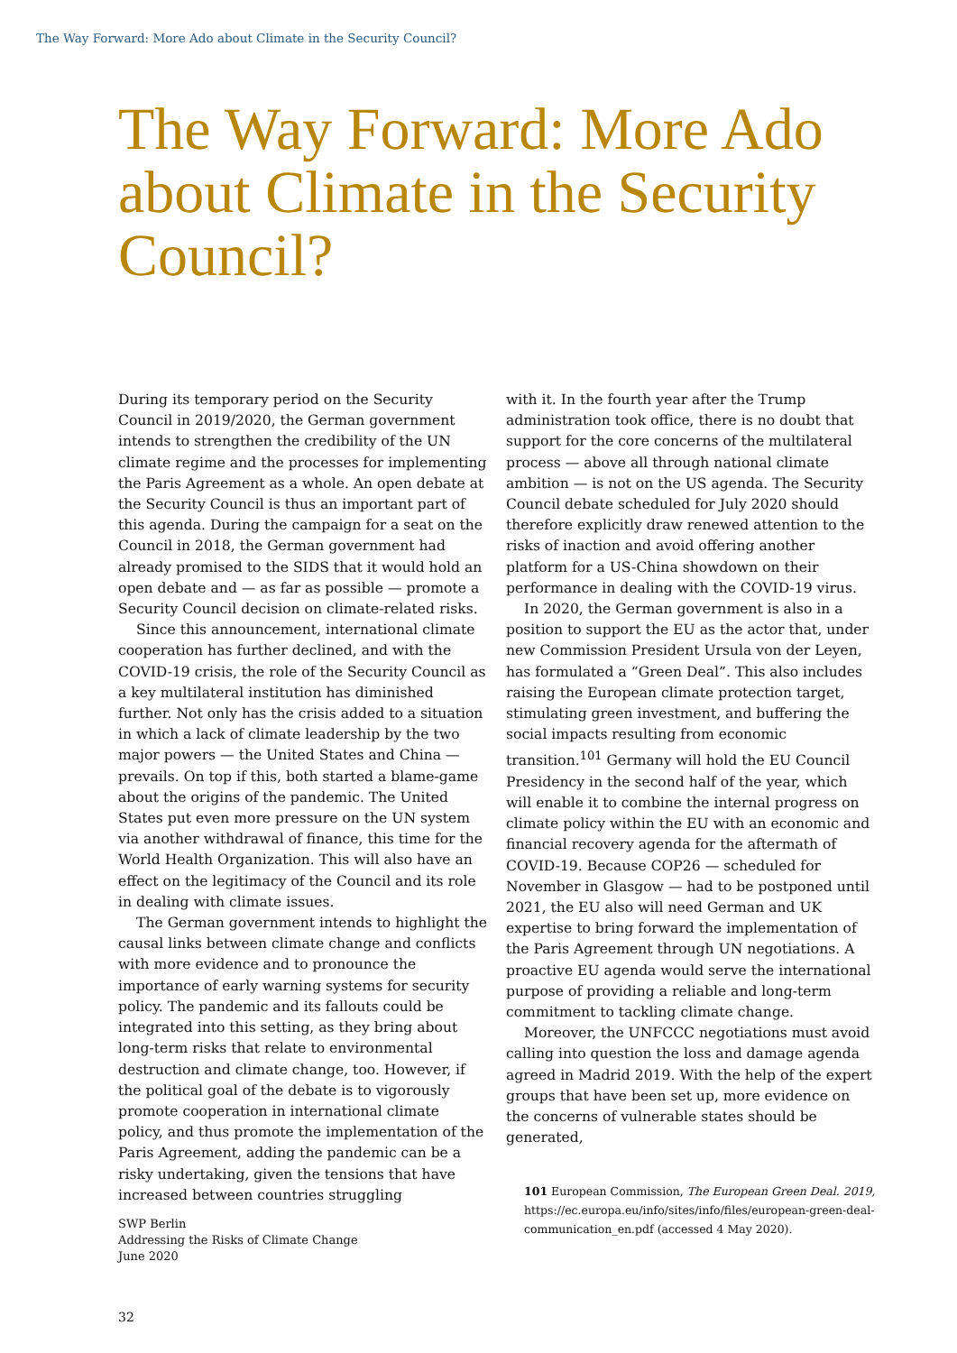The Way Forward: More Ado about Climate in the Security Council?
The Way Forward: More Ado about Climate in the Security Council?
During its temporary period on the Security Council in 2019/2020, the German government intends to strengthen the credibility of the UN climate regime and the processes for implementing the Paris Agreement as a whole. An open debate at the Security Council is thus an important part of this agenda. During the campaign for a seat on the Council in 2018, the German government had already promised to the SIDS that it would hold an open debate and — as far as possible — promote a Security Council decision on climate-related risks.
Since this announcement, international climate cooperation has further declined, and with the COVID-19 crisis, the role of the Security Council as a key multilateral institution has diminished further. Not only has the crisis added to a situation in which a lack of climate leadership by the two major powers — the United States and China — prevails. On top if this, both started a blame-game about the origins of the pandemic. The United States put even more pressure on the UN system via another withdrawal of finance, this time for the World Health Organization. This will also have an effect on the legitimacy of the Council and its role in dealing with climate issues.
The German government intends to highlight the causal links between climate change and conflicts with more evidence and to pronounce the importance of early warning systems for security policy. The pandemic and its fallouts could be integrated into this setting, as they bring about long-term risks that relate to environmental destruction and climate change, too. However, if the political goal of the debate is to vigorously promote cooperation in international climate policy, and thus promote the implementation of the Paris Agreement, adding the pandemic can be a risky undertaking, given the tensions that have increased between countries struggling
with it. In the fourth year after the Trump administration took office, there is no doubt that support for the core concerns of the multilateral process — above all through national climate ambition — is not on the US agenda. The Security Council debate scheduled for July 2020 should therefore explicitly draw renewed attention to the risks of inaction and avoid offering another platform for a US-China showdown on their performance in dealing with the COVID-19 virus.
In 2020, the German government is also in a position to support the EU as the actor that, under new Commission President Ursula von der Leyen, has formulated a “Green Deal”. This also includes raising the European climate protection target, stimulating green investment, and buffering the social impacts resulting from economic transition.<sup>101</sup> Germany will hold the EU Council Presidency in the second half of the year, which will enable it to combine the internal progress on climate policy within the EU with an economic and financial recovery agenda for the aftermath of COVID-19. Because COP26 — scheduled for November in Glasgow — had to be postponed until 2021, the EU also will need German and UK expertise to bring forward the implementation of the Paris Agreement through UN negotiations. A proactive EU agenda would serve the international purpose of providing a reliable and long-term commitment to tackling climate change.
Moreover, the UNFCCC negotiations must avoid calling into question the loss and damage agenda agreed in Madrid 2019. With the help of the expert groups that have been set up, more evidence on the concerns of vulnerable states should be generated,
101 European Commission, The European Green Deal. 2019, https://ec.europa.eu/info/sites/info/files/european-green-deal-communication_en.pdf (accessed 4 May 2020).
SWP Berlin
Addressing the Risks of Climate Change
June 2020
32